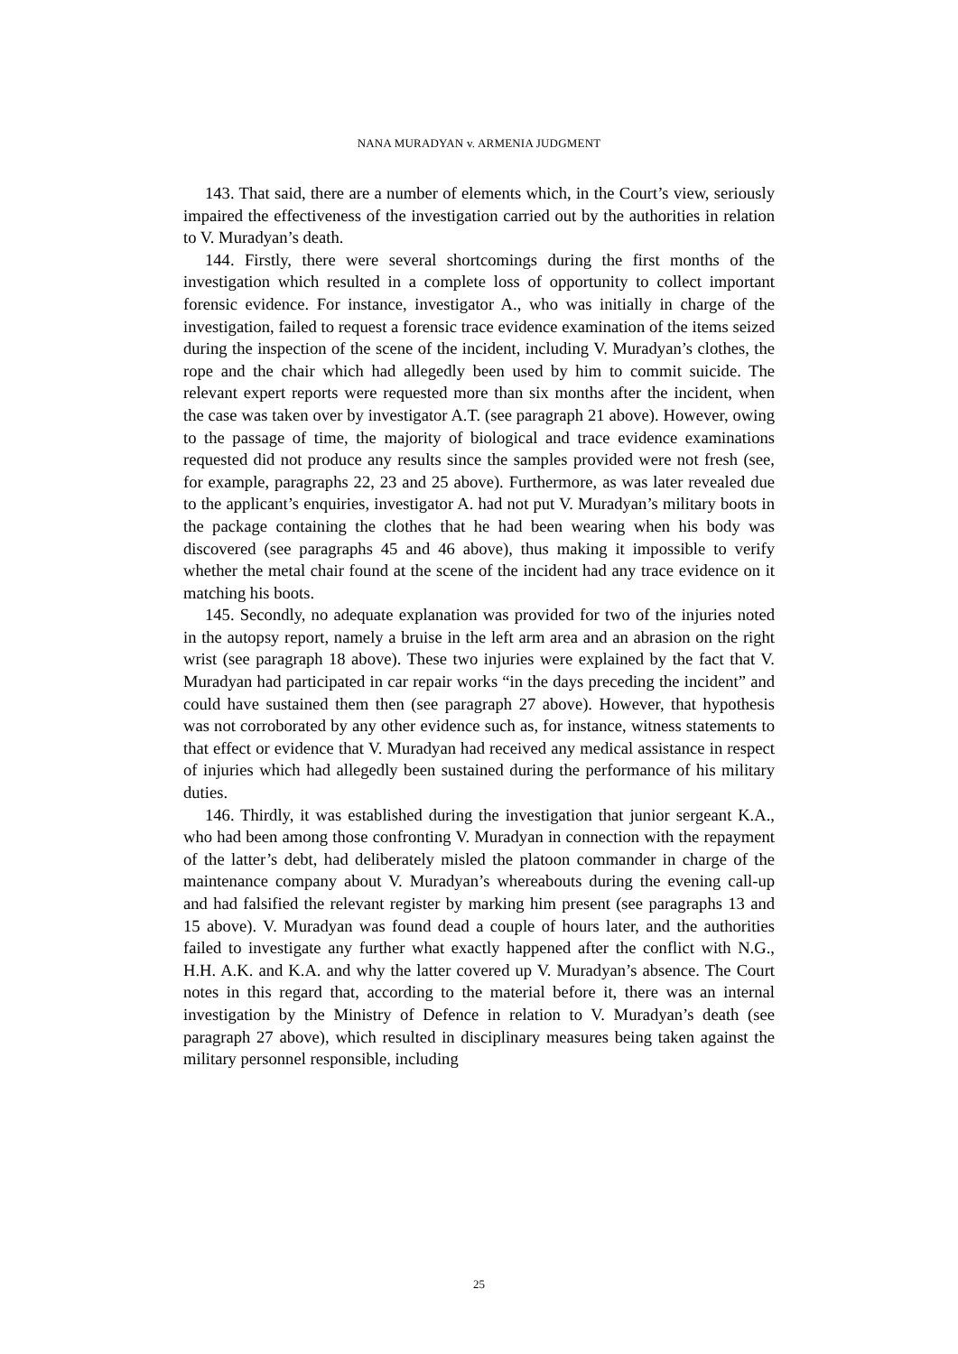NANA MURADYAN v. ARMENIA JUDGMENT
143. That said, there are a number of elements which, in the Court’s view, seriously impaired the effectiveness of the investigation carried out by the authorities in relation to V. Muradyan’s death.
144. Firstly, there were several shortcomings during the first months of the investigation which resulted in a complete loss of opportunity to collect important forensic evidence. For instance, investigator A., who was initially in charge of the investigation, failed to request a forensic trace evidence examination of the items seized during the inspection of the scene of the incident, including V. Muradyan’s clothes, the rope and the chair which had allegedly been used by him to commit suicide. The relevant expert reports were requested more than six months after the incident, when the case was taken over by investigator A.T. (see paragraph 21 above). However, owing to the passage of time, the majority of biological and trace evidence examinations requested did not produce any results since the samples provided were not fresh (see, for example, paragraphs 22, 23 and 25 above). Furthermore, as was later revealed due to the applicant’s enquiries, investigator A. had not put V. Muradyan’s military boots in the package containing the clothes that he had been wearing when his body was discovered (see paragraphs 45 and 46 above), thus making it impossible to verify whether the metal chair found at the scene of the incident had any trace evidence on it matching his boots.
145. Secondly, no adequate explanation was provided for two of the injuries noted in the autopsy report, namely a bruise in the left arm area and an abrasion on the right wrist (see paragraph 18 above). These two injuries were explained by the fact that V. Muradyan had participated in car repair works “in the days preceding the incident” and could have sustained them then (see paragraph 27 above). However, that hypothesis was not corroborated by any other evidence such as, for instance, witness statements to that effect or evidence that V. Muradyan had received any medical assistance in respect of injuries which had allegedly been sustained during the performance of his military duties.
146. Thirdly, it was established during the investigation that junior sergeant K.A., who had been among those confronting V. Muradyan in connection with the repayment of the latter’s debt, had deliberately misled the platoon commander in charge of the maintenance company about V. Muradyan’s whereabouts during the evening call-up and had falsified the relevant register by marking him present (see paragraphs 13 and 15 above). V. Muradyan was found dead a couple of hours later, and the authorities failed to investigate any further what exactly happened after the conflict with N.G., H.H. A.K. and K.A. and why the latter covered up V. Muradyan’s absence. The Court notes in this regard that, according to the material before it, there was an internal investigation by the Ministry of Defence in relation to V. Muradyan’s death (see paragraph 27 above), which resulted in disciplinary measures being taken against the military personnel responsible, including
25